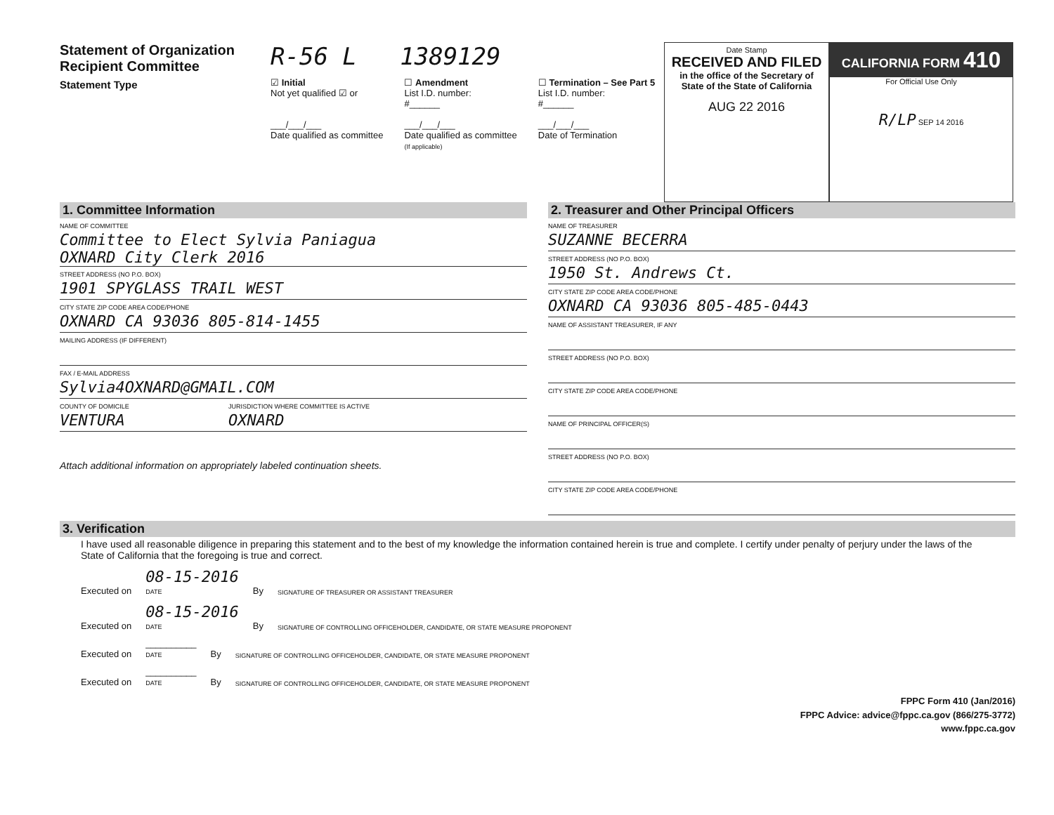Statement of Organization
Recipient Committee
Statement Type
R-56 L 1389129
☑ Initial
Not yet qualified ☑ or
___/___/___
Date qualified as committee
☐ Amendment
List I.D. number:
#______
___/___/___
Date qualified as committee
(If applicable)
☐ Termination – See Part 5
List I.D. number:
#______
___/___/___
Date of Termination
Date Stamp
RECEIVED AND FILED
in the office of the Secretary of State of the State of California
AUG 22 2016
CALIFORNIA FORM 410
For Official Use Only
R/LP SEP 14 2016
1. Committee Information
NAME OF COMMITTEE
Committee to Elect Sylvia Paniagua
OXNARD City Clerk 2016
STREET ADDRESS (NO P.O. BOX)
1901 SPYGLASS TRAIL WEST
CITY STATE ZIP CODE AREA CODE/PHONE
OXNARD CA 93036 805-814-1455
MAILING ADDRESS (IF DIFFERENT)
FAX / E-MAIL ADDRESS
Sylvia4OXNARD@GMAIL.COM
COUNTY OF DOMICILE
VENTURA
JURISDICTION WHERE COMMITTEE IS ACTIVE
OXNARD
Attach additional information on appropriately labeled continuation sheets.
2. Treasurer and Other Principal Officers
NAME OF TREASURER
SUZANNE BECERRA
STREET ADDRESS (NO P.O. BOX)
1950 St. Andrews Ct.
CITY STATE ZIP CODE AREA CODE/PHONE
OXNARD CA 93036 805-485-0443
NAME OF ASSISTANT TREASURER, IF ANY
STREET ADDRESS (NO P.O. BOX)
CITY STATE ZIP CODE AREA CODE/PHONE
NAME OF PRINCIPAL OFFICER(S)
STREET ADDRESS (NO P.O. BOX)
CITY STATE ZIP CODE AREA CODE/PHONE
3. Verification
I have used all reasonable diligence in preparing this statement and to the best of my knowledge the information contained herein is true and complete. I certify under penalty of perjury under the laws of the State of California that the foregoing is true and correct.
Executed on 08-15-2016
DATE By SIGNATURE OF TREASURER OR ASSISTANT TREASURER
Executed on 08-15-2016
DATE By SIGNATURE OF CONTROLLING OFFICEHOLDER, CANDIDATE, OR STATE MEASURE PROPONENT
Executed on __________
DATE By SIGNATURE OF CONTROLLING OFFICEHOLDER, CANDIDATE, OR STATE MEASURE PROPONENT
Executed on __________
DATE By SIGNATURE OF CONTROLLING OFFICEHOLDER, CANDIDATE, OR STATE MEASURE PROPONENT
FPPC Form 410 (Jan/2016)
FPPC Advice: advice@fppc.ca.gov (866/275-3772)
www.fppc.ca.gov